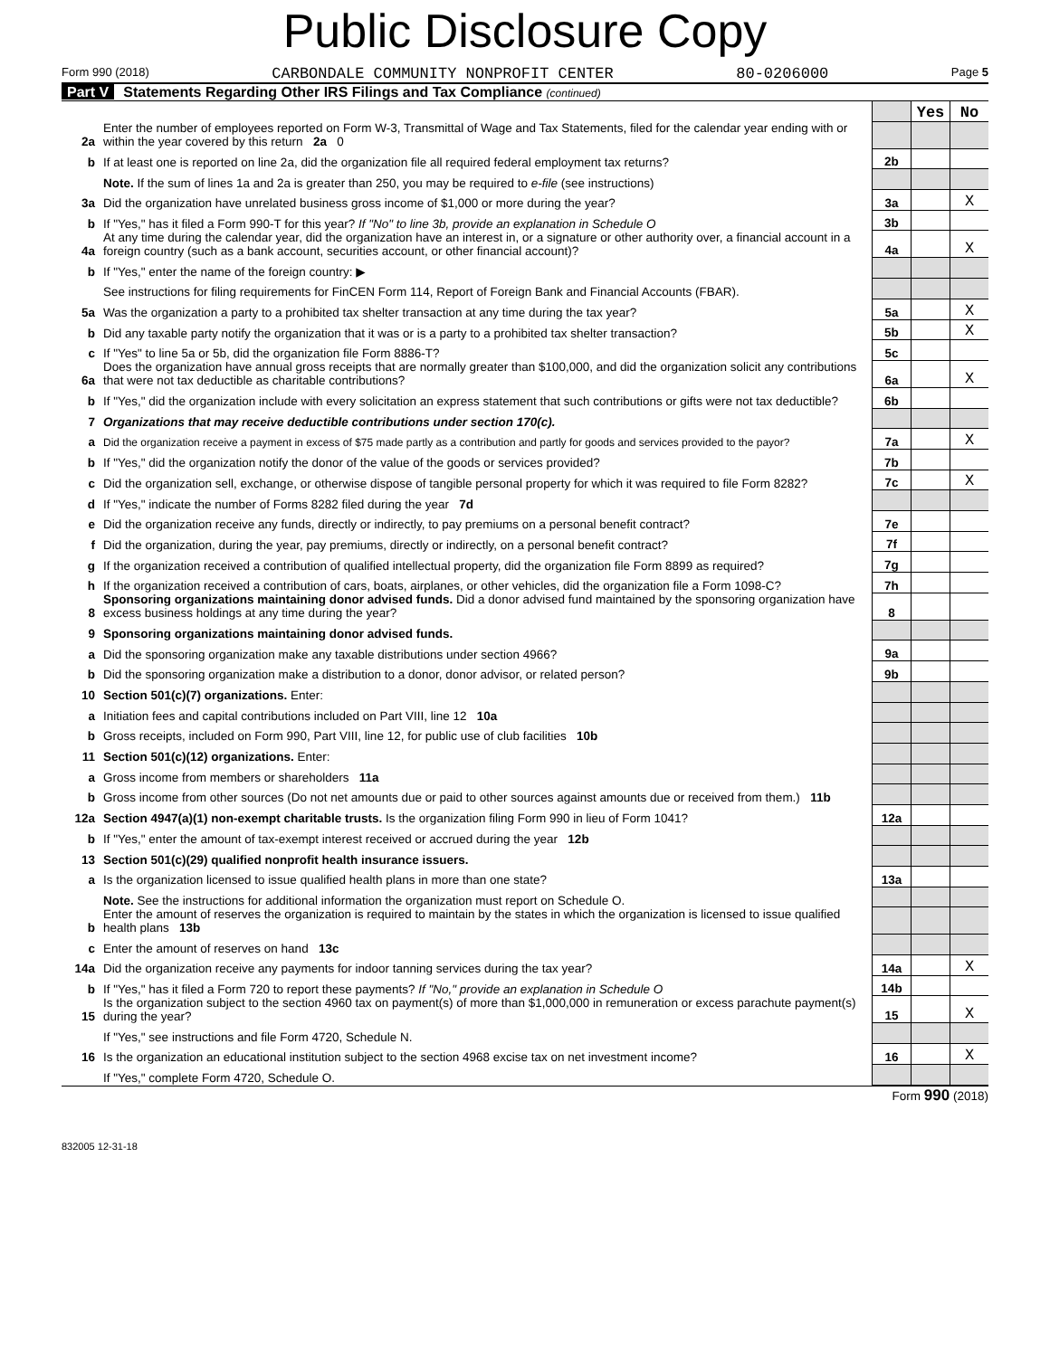Public Disclosure Copy
Form 990 (2018) CARBONDALE COMMUNITY NONPROFIT CENTER 80-0206000 Page 5
Part V Statements Regarding Other IRS Filings and Tax Compliance (continued)
| | | | Yes | No |
| 2a | Enter the number of employees reported on Form W-3, Transmittal of Wage and Tax Statements, filed for the calendar year ending with or within the year covered by this return 2a 0 | | | |
| b | If at least one is reported on line 2a, did the organization file all required federal employment tax returns? | 2b | | |
| | Note. If the sum of lines 1a and 2a is greater than 250, you may be required to e-file (see instructions) | | | |
| 3a | Did the organization have unrelated business gross income of $1,000 or more during the year? | 3a | | X |
| b | If "Yes," has it filed a Form 990-T for this year? If "No" to line 3b, provide an explanation in Schedule O | 3b | | |
| 4a | At any time during the calendar year, did the organization have an interest in, or a signature or other authority over, a financial account in a foreign country (such as a bank account, securities account, or other financial account)? | 4a | | X |
| b | If "Yes," enter the name of the foreign country: ▶ | | | |
| | See instructions for filing requirements for FinCEN Form 114, Report of Foreign Bank and Financial Accounts (FBAR). | | | |
| 5a | Was the organization a party to a prohibited tax shelter transaction at any time during the tax year? | 5a | | X |
| b | Did any taxable party notify the organization that it was or is a party to a prohibited tax shelter transaction? | 5b | | X |
| c | If "Yes" to line 5a or 5b, did the organization file Form 8886-T? | 5c | | |
| 6a | Does the organization have annual gross receipts that are normally greater than $100,000, and did the organization solicit any contributions that were not tax deductible as charitable contributions? | 6a | | X |
| b | If "Yes," did the organization include with every solicitation an express statement that such contributions or gifts were not tax deductible? | 6b | | |
| 7 | Organizations that may receive deductible contributions under section 170(c). | | | |
| a | Did the organization receive a payment in excess of $75 made partly as a contribution and partly for goods and services provided to the payor? | 7a | | X |
| b | If "Yes," did the organization notify the donor of the value of the goods or services provided? | 7b | | |
| c | Did the organization sell, exchange, or otherwise dispose of tangible personal property for which it was required to file Form 8282? | 7c | | X |
| d | If "Yes," indicate the number of Forms 8282 filed during the year 7d | | | |
| e | Did the organization receive any funds, directly or indirectly, to pay premiums on a personal benefit contract? | 7e | | |
| f | Did the organization, during the year, pay premiums, directly or indirectly, on a personal benefit contract? | 7f | | |
| g | If the organization received a contribution of qualified intellectual property, did the organization file Form 8899 as required? | 7g | | |
| h | If the organization received a contribution of cars, boats, airplanes, or other vehicles, did the organization file a Form 1098-C? | 7h | | |
| 8 | Sponsoring organizations maintaining donor advised funds. Did a donor advised fund maintained by the sponsoring organization have excess business holdings at any time during the year? | 8 | | |
| 9 | Sponsoring organizations maintaining donor advised funds. | | | |
| a | Did the sponsoring organization make any taxable distributions under section 4966? | 9a | | |
| b | Did the sponsoring organization make a distribution to a donor, donor advisor, or related person? | 9b | | |
| 10 | Section 501(c)(7) organizations. Enter: | | | |
| a | Initiation fees and capital contributions included on Part VIII, line 12 10a | | | |
| b | Gross receipts, included on Form 990, Part VIII, line 12, for public use of club facilities 10b | | | |
| 11 | Section 501(c)(12) organizations. Enter: | | | |
| a | Gross income from members or shareholders 11a | | | |
| b | Gross income from other sources (Do not net amounts due or paid to other sources against amounts due or received from them.) 11b | | | |
| 12a | Section 4947(a)(1) non-exempt charitable trusts. Is the organization filing Form 990 in lieu of Form 1041? | 12a | | |
| b | If "Yes," enter the amount of tax-exempt interest received or accrued during the year 12b | | | |
| 13 | Section 501(c)(29) qualified nonprofit health insurance issuers. | | | |
| a | Is the organization licensed to issue qualified health plans in more than one state? | 13a | | |
| | Note. See the instructions for additional information the organization must report on Schedule O. | | | |
| b | Enter the amount of reserves the organization is required to maintain by the states in which the organization is licensed to issue qualified health plans 13b | | | |
| c | Enter the amount of reserves on hand 13c | | | |
| 14a | Did the organization receive any payments for indoor tanning services during the tax year? | 14a | | X |
| b | If "Yes," has it filed a Form 720 to report these payments? If "No," provide an explanation in Schedule O | 14b | | |
| 15 | Is the organization subject to the section 4960 tax on payment(s) of more than $1,000,000 in remuneration or excess parachute payment(s) during the year? | 15 | | X |
| | If "Yes," see instructions and file Form 4720, Schedule N. | | | |
| 16 | Is the organization an educational institution subject to the section 4968 excise tax on net investment income? | 16 | | X |
| | If "Yes," complete Form 4720, Schedule O. | | | |
Form 990 (2018)
832005 12-31-18